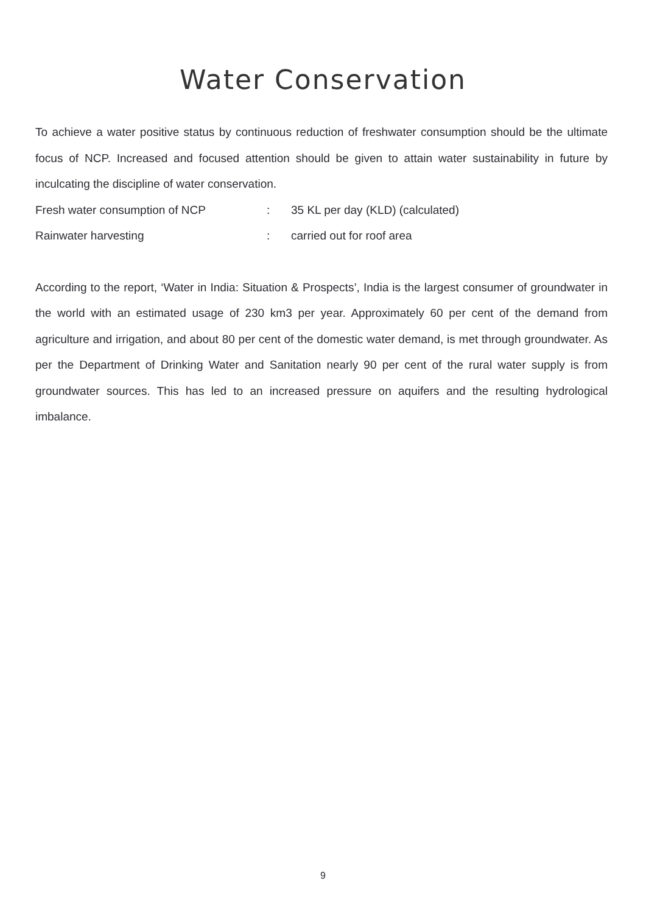Water Conservation
To achieve a water positive status by continuous reduction of freshwater consumption should be the ultimate focus of NCP. Increased and focused attention should be given to attain water sustainability in future by inculcating the discipline of water conservation.
Fresh water consumption of NCP: 35 KL per day (KLD) (calculated)
Rainwater harvesting: carried out for roof area
According to the report, ‘Water in India: Situation & Prospects’, India is the largest consumer of groundwater in the world with an estimated usage of 230 km3 per year. Approximately 60 per cent of the demand from agriculture and irrigation, and about 80 per cent of the domestic water demand, is met through groundwater. As per the Department of Drinking Water and Sanitation nearly 90 per cent of the rural water supply is from groundwater sources. This has led to an increased pressure on aquifers and the resulting hydrological imbalance.
9